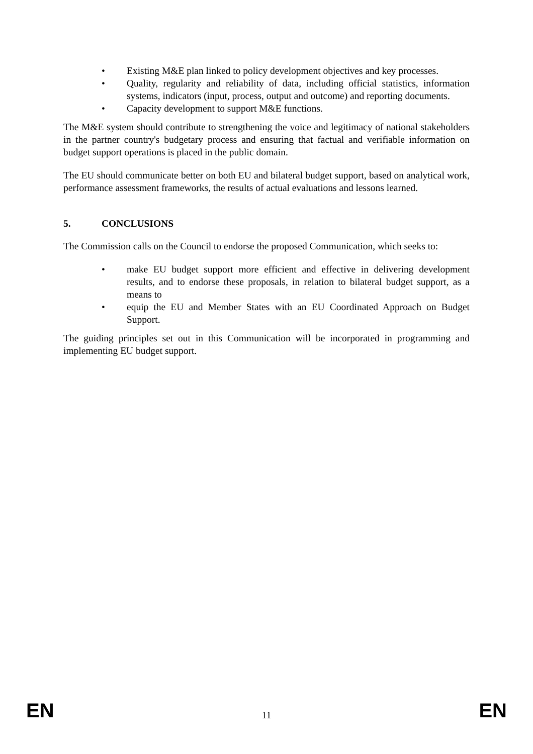• Existing M&E plan linked to policy development objectives and key processes.
• Quality, regularity and reliability of data, including official statistics, information systems, indicators (input, process, output and outcome) and reporting documents.
• Capacity development to support M&E functions.
The M&E system should contribute to strengthening the voice and legitimacy of national stakeholders in the partner country's budgetary process and ensuring that factual and verifiable information on budget support operations is placed in the public domain.
The EU should communicate better on both EU and bilateral budget support, based on analytical work, performance assessment frameworks, the results of actual evaluations and lessons learned.
5. CONCLUSIONS
The Commission calls on the Council to endorse the proposed Communication, which seeks to:
• make EU budget support more efficient and effective in delivering development results, and to endorse these proposals, in relation to bilateral budget support, as a means to
• equip the EU and Member States with an EU Coordinated Approach on Budget Support.
The guiding principles set out in this Communication will be incorporated in programming and implementing EU budget support.
EN 11 EN